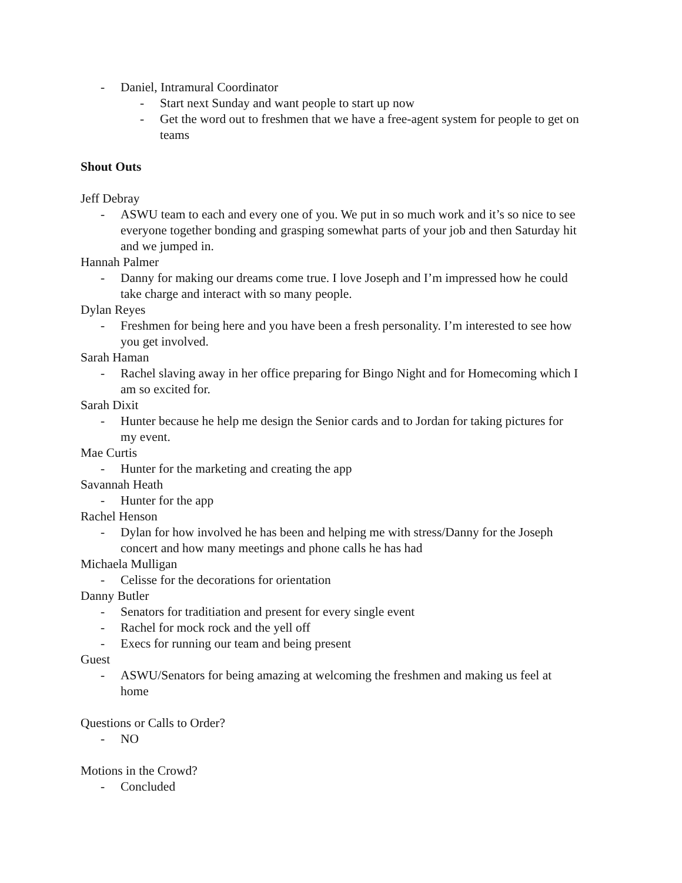- Daniel, Intramural Coordinator
- Start next Sunday and want people to start up now
- Get the word out to freshmen that we have a free-agent system for people to get on teams
Shout Outs
Jeff Debray
- ASWU team to each and every one of you. We put in so much work and it’s so nice to see everyone together bonding and grasping somewhat parts of your job and then Saturday hit and we jumped in.
Hannah Palmer
- Danny for making our dreams come true. I love Joseph and I’m impressed how he could take charge and interact with so many people.
Dylan Reyes
- Freshmen for being here and you have been a fresh personality. I’m interested to see how you get involved.
Sarah Haman
- Rachel slaving away in her office preparing for Bingo Night and for Homecoming which I am so excited for.
Sarah Dixit
- Hunter because he help me design the Senior cards and to Jordan for taking pictures for my event.
Mae Curtis
- Hunter for the marketing and creating the app
Savannah Heath
- Hunter for the app
Rachel Henson
- Dylan for how involved he has been and helping me with stress/Danny for the Joseph concert and how many meetings and phone calls he has had
Michaela Mulligan
- Celisse for the decorations for orientation
Danny Butler
- Senators for traditiation and present for every single event
- Rachel for mock rock and the yell off
- Execs for running our team and being present
Guest
- ASWU/Senators for being amazing at welcoming the freshmen and making us feel at home
Questions or Calls to Order?
- NO
Motions in the Crowd?
- Concluded